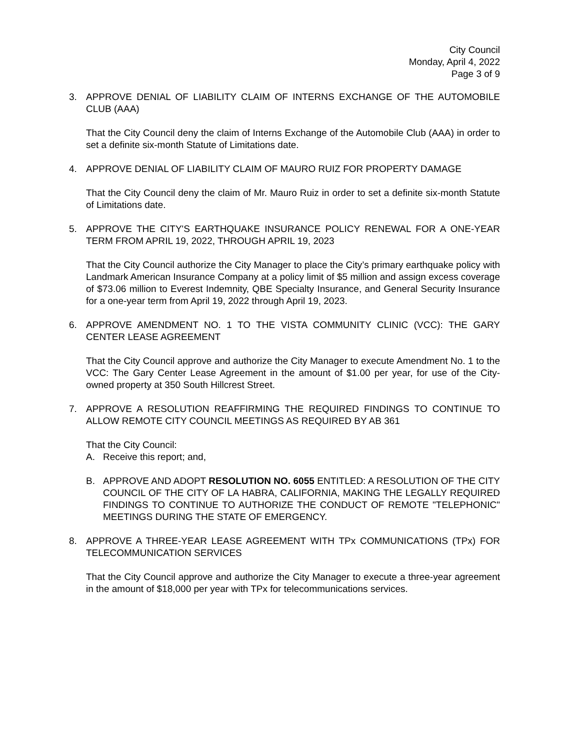City Council
Monday, April 4, 2022
Page 3 of 9
3. APPROVE DENIAL OF LIABILITY CLAIM OF INTERNS EXCHANGE OF THE AUTOMOBILE CLUB (AAA)
That the City Council deny the claim of Interns Exchange of the Automobile Club (AAA) in order to set a definite six-month Statute of Limitations date.
4. APPROVE DENIAL OF LIABILITY CLAIM OF MAURO RUIZ FOR PROPERTY DAMAGE
That the City Council deny the claim of Mr. Mauro Ruiz in order to set a definite six-month Statute of Limitations date.
5. APPROVE THE CITY'S EARTHQUAKE INSURANCE POLICY RENEWAL FOR A ONE-YEAR TERM FROM APRIL 19, 2022, THROUGH APRIL 19, 2023
That the City Council authorize the City Manager to place the City’s primary earthquake policy with Landmark American Insurance Company at a policy limit of $5 million and assign excess coverage of $73.06 million to Everest Indemnity, QBE Specialty Insurance, and General Security Insurance for a one-year term from April 19, 2022 through April 19, 2023.
6. APPROVE AMENDMENT NO. 1 TO THE VISTA COMMUNITY CLINIC (VCC): THE GARY CENTER LEASE AGREEMENT
That the City Council approve and authorize the City Manager to execute Amendment No. 1 to the VCC: The Gary Center Lease Agreement in the amount of $1.00 per year, for use of the City-owned property at 350 South Hillcrest Street.
7. APPROVE A RESOLUTION REAFFIRMING THE REQUIRED FINDINGS TO CONTINUE TO ALLOW REMOTE CITY COUNCIL MEETINGS AS REQUIRED BY AB 361
That the City Council:
A. Receive this report; and,
B. APPROVE AND ADOPT RESOLUTION NO. 6055 ENTITLED: A RESOLUTION OF THE CITY COUNCIL OF THE CITY OF LA HABRA, CALIFORNIA, MAKING THE LEGALLY REQUIRED FINDINGS TO CONTINUE TO AUTHORIZE THE CONDUCT OF REMOTE "TELEPHONIC" MEETINGS DURING THE STATE OF EMERGENCY.
8. APPROVE A THREE-YEAR LEASE AGREEMENT WITH TPx COMMUNICATIONS (TPx) FOR TELECOMMUNICATION SERVICES
That the City Council approve and authorize the City Manager to execute a three-year agreement in the amount of $18,000 per year with TPx for telecommunications services.